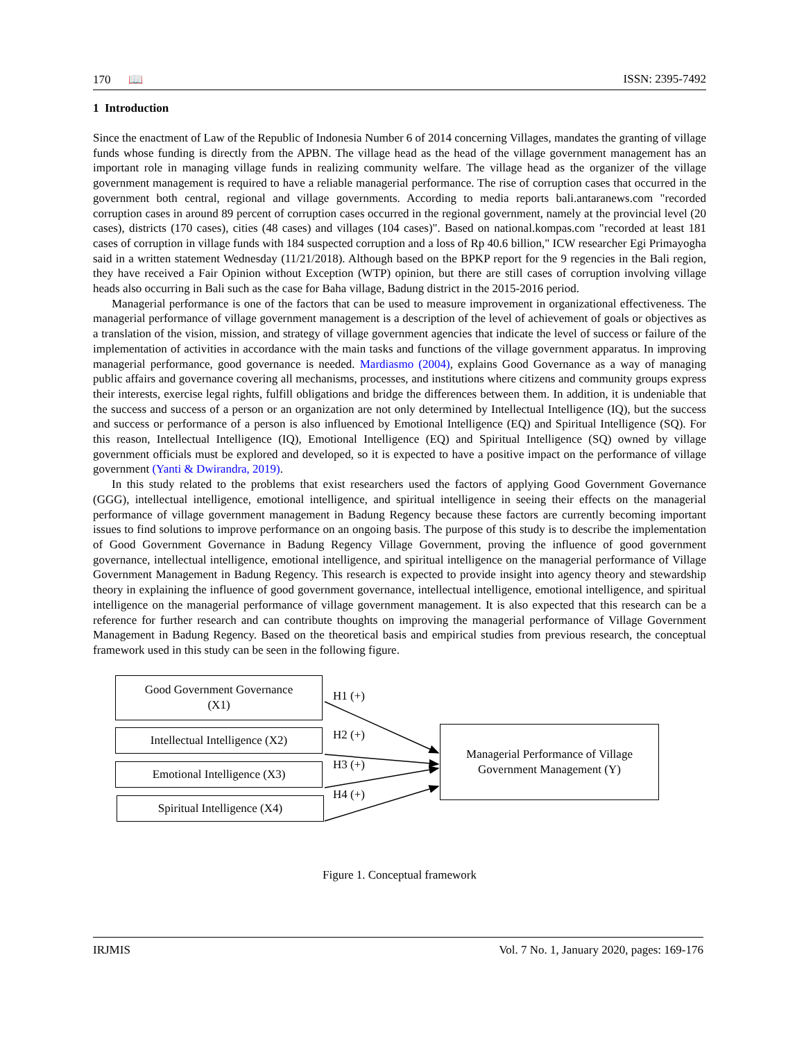170 📖 ISSN: 2395-7492
1 Introduction
Since the enactment of Law of the Republic of Indonesia Number 6 of 2014 concerning Villages, mandates the granting of village funds whose funding is directly from the APBN. The village head as the head of the village government management has an important role in managing village funds in realizing community welfare. The village head as the organizer of the village government management is required to have a reliable managerial performance. The rise of corruption cases that occurred in the government both central, regional and village governments. According to media reports bali.antaranews.com "recorded corruption cases in around 89 percent of corruption cases occurred in the regional government, namely at the provincial level (20 cases), districts (170 cases), cities (48 cases) and villages (104 cases)". Based on national.kompas.com "recorded at least 181 cases of corruption in village funds with 184 suspected corruption and a loss of Rp 40.6 billion," ICW researcher Egi Primayogha said in a written statement Wednesday (11/21/2018). Although based on the BPKP report for the 9 regencies in the Bali region, they have received a Fair Opinion without Exception (WTP) opinion, but there are still cases of corruption involving village heads also occurring in Bali such as the case for Baha village, Badung district in the 2015-2016 period.
Managerial performance is one of the factors that can be used to measure improvement in organizational effectiveness. The managerial performance of village government management is a description of the level of achievement of goals or objectives as a translation of the vision, mission, and strategy of village government agencies that indicate the level of success or failure of the implementation of activities in accordance with the main tasks and functions of the village government apparatus. In improving managerial performance, good governance is needed. Mardiasmo (2004), explains Good Governance as a way of managing public affairs and governance covering all mechanisms, processes, and institutions where citizens and community groups express their interests, exercise legal rights, fulfill obligations and bridge the differences between them. In addition, it is undeniable that the success and success of a person or an organization are not only determined by Intellectual Intelligence (IQ), but the success and success or performance of a person is also influenced by Emotional Intelligence (EQ) and Spiritual Intelligence (SQ). For this reason, Intellectual Intelligence (IQ), Emotional Intelligence (EQ) and Spiritual Intelligence (SQ) owned by village government officials must be explored and developed, so it is expected to have a positive impact on the performance of village government (Yanti & Dwirandra, 2019).
In this study related to the problems that exist researchers used the factors of applying Good Government Governance (GGG), intellectual intelligence, emotional intelligence, and spiritual intelligence in seeing their effects on the managerial performance of village government management in Badung Regency because these factors are currently becoming important issues to find solutions to improve performance on an ongoing basis. The purpose of this study is to describe the implementation of Good Government Governance in Badung Regency Village Government, proving the influence of good government governance, intellectual intelligence, emotional intelligence, and spiritual intelligence on the managerial performance of Village Government Management in Badung Regency. This research is expected to provide insight into agency theory and stewardship theory in explaining the influence of good government governance, intellectual intelligence, emotional intelligence, and spiritual intelligence on the managerial performance of village government management. It is also expected that this research can be a reference for further research and can contribute thoughts on improving the managerial performance of Village Government Management in Badung Regency. Based on the theoretical basis and empirical studies from previous research, the conceptual framework used in this study can be seen in the following figure.
Good Government Governance
(X1)
Intellectual Intelligence (X2)
Emotional Intelligence (X3)
Spiritual Intelligence (X4)
Managerial Performance of Village
Government Management (Y)
H1 (+)
H2 (+)
H3 (+)
H4 (+)
Figure 1. Conceptual framework
IRJMIS Vol. 7 No. 1, January 2020, pages: 169-176